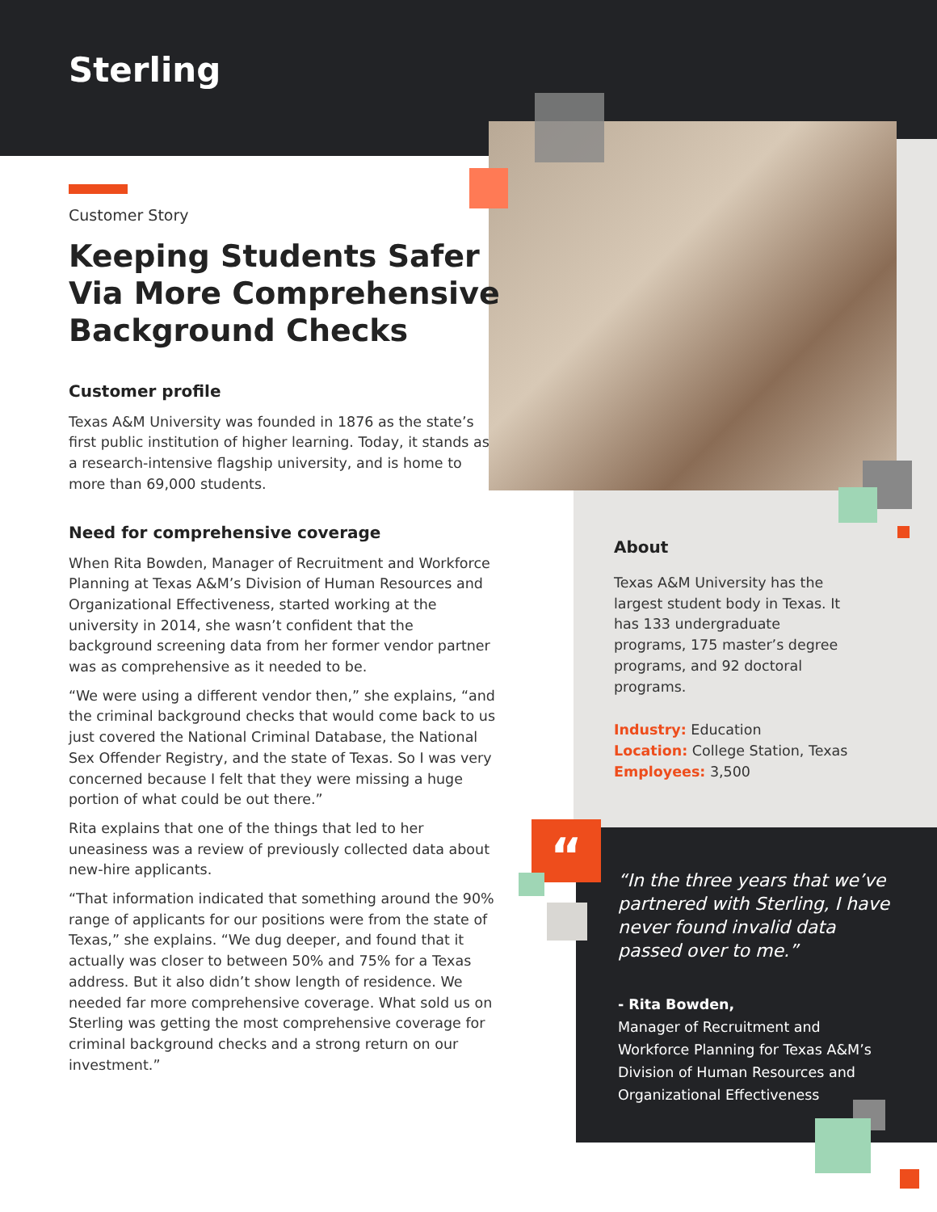Sterling
“
Customer Story
Keeping Students Safer Via More Comprehensive Background Checks
Customer profile
Texas A&M University was founded in 1876 as the state’s first public institution of higher learning. Today, it stands as a research-intensive flagship university, and is home to more than 69,000 students.
Need for comprehensive coverage
When Rita Bowden, Manager of Recruitment and Workforce Planning at Texas A&M’s Division of Human Resources and Organizational Effectiveness, started working at the university in 2014, she wasn’t confident that the background screening data from her former vendor partner was as comprehensive as it needed to be.
“We were using a different vendor then,” she explains, “and the criminal background checks that would come back to us just covered the National Criminal Database, the National Sex Offender Registry, and the state of Texas. So I was very concerned because I felt that they were missing a huge portion of what could be out there.”
Rita explains that one of the things that led to her uneasiness was a review of previously collected data about new-hire applicants.
“That information indicated that something around the 90% range of applicants for our positions were from the state of Texas,” she explains. “We dug deeper, and found that it actually was closer to between 50% and 75% for a Texas address. But it also didn’t show length of residence. We needed far more comprehensive coverage. What sold us on Sterling was getting the most comprehensive coverage for criminal background checks and a strong return on our investment.”
About
Texas A&M University has the largest student body in Texas. It has 133 undergraduate programs, 175 master’s degree programs, and 92 doctoral programs.
Industry: Education
Location: College Station, Texas
Employees: 3,500
“In the three years that we’ve partnered with Sterling, I have never found invalid data passed over to me.”
- Rita Bowden,
Manager of Recruitment and Workforce Planning for Texas A&M’s Division of Human Resources and Organizational Effectiveness